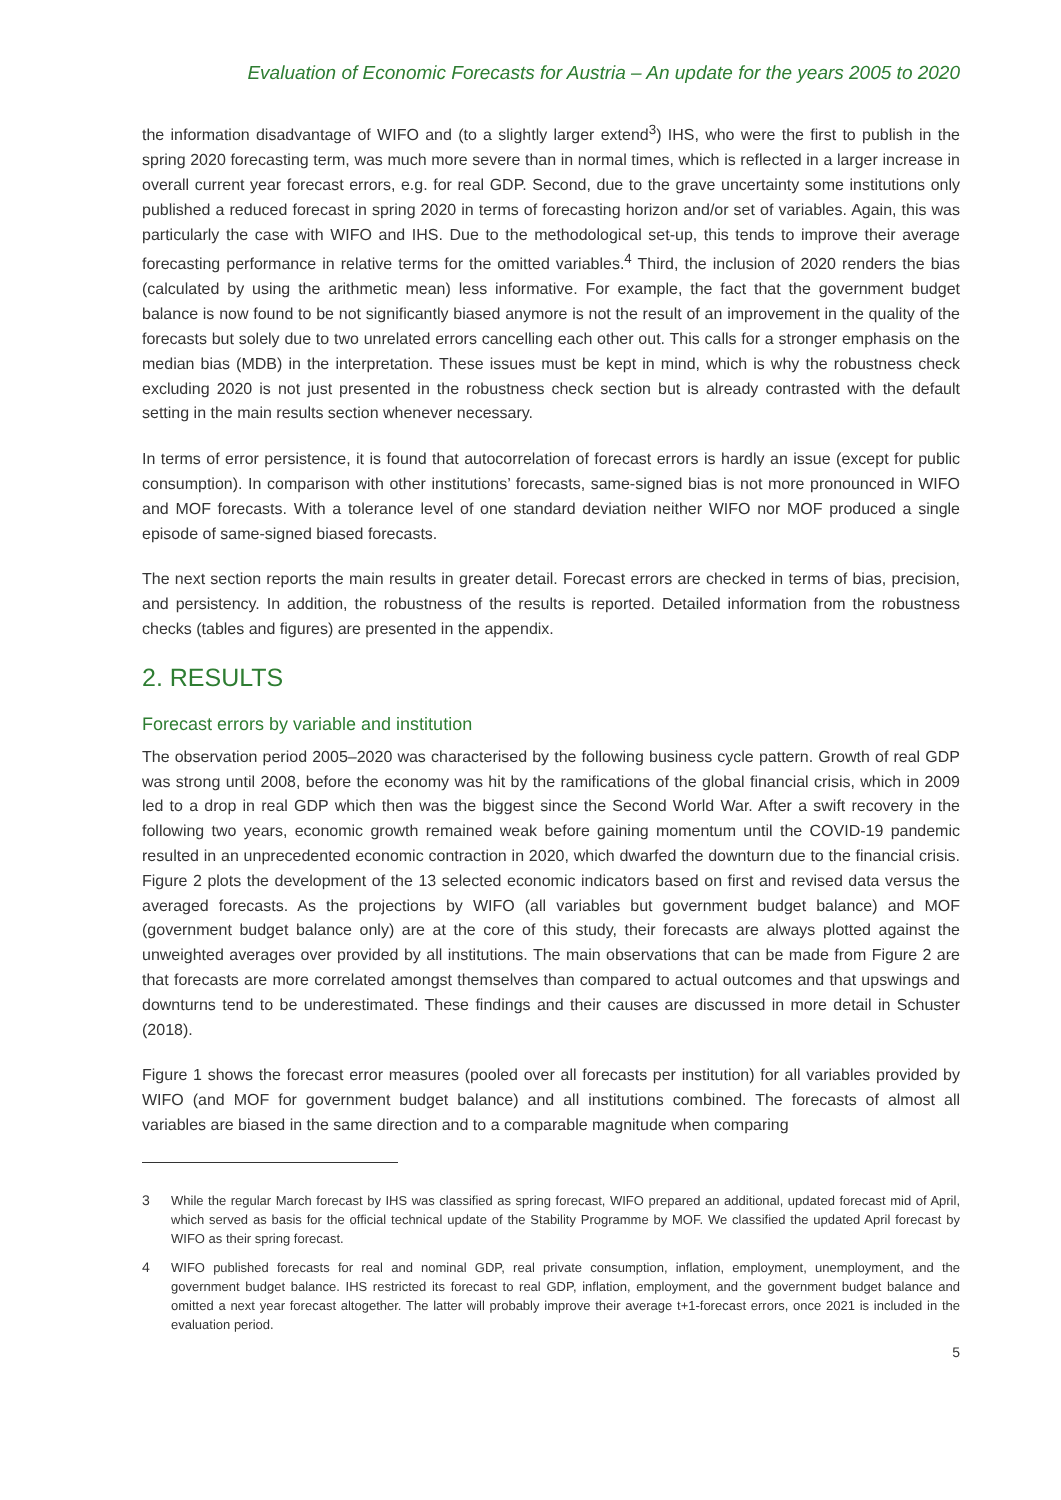Evaluation of Economic Forecasts for Austria – An update for the years 2005 to 2020
the information disadvantage of WIFO and (to a slightly larger extend<sup>3</sup>) IHS, who were the first to publish in the spring 2020 forecasting term, was much more severe than in normal times, which is reflected in a larger increase in overall current year forecast errors, e.g. for real GDP. Second, due to the grave uncertainty some institutions only published a reduced forecast in spring 2020 in terms of forecasting horizon and/or set of variables. Again, this was particularly the case with WIFO and IHS. Due to the methodological set-up, this tends to improve their average forecasting performance in relative terms for the omitted variables.<sup>4</sup> Third, the inclusion of 2020 renders the bias (calculated by using the arithmetic mean) less informative. For example, the fact that the government budget balance is now found to be not significantly biased anymore is not the result of an improvement in the quality of the forecasts but solely due to two unrelated errors cancelling each other out. This calls for a stronger emphasis on the median bias (MDB) in the interpretation. These issues must be kept in mind, which is why the robustness check excluding 2020 is not just presented in the robustness check section but is already contrasted with the default setting in the main results section whenever necessary.
In terms of error persistence, it is found that autocorrelation of forecast errors is hardly an issue (except for public consumption). In comparison with other institutions’ forecasts, same-signed bias is not more pronounced in WIFO and MOF forecasts. With a tolerance level of one standard deviation neither WIFO nor MOF produced a single episode of same-signed biased forecasts.
The next section reports the main results in greater detail. Forecast errors are checked in terms of bias, precision, and persistency. In addition, the robustness of the results is reported. Detailed information from the robustness checks (tables and figures) are presented in the appendix.
2. RESULTS
Forecast errors by variable and institution
The observation period 2005–2020 was characterised by the following business cycle pattern. Growth of real GDP was strong until 2008, before the economy was hit by the ramifications of the global financial crisis, which in 2009 led to a drop in real GDP which then was the biggest since the Second World War. After a swift recovery in the following two years, economic growth remained weak before gaining momentum until the COVID-19 pandemic resulted in an unprecedented economic contraction in 2020, which dwarfed the downturn due to the financial crisis. Figure 2 plots the development of the 13 selected economic indicators based on first and revised data versus the averaged forecasts. As the projections by WIFO (all variables but government budget balance) and MOF (government budget balance only) are at the core of this study, their forecasts are always plotted against the unweighted averages over provided by all institutions. The main observations that can be made from Figure 2 are that forecasts are more correlated amongst themselves than compared to actual outcomes and that upswings and downturns tend to be underestimated. These findings and their causes are discussed in more detail in Schuster (2018).
Figure 1 shows the forecast error measures (pooled over all forecasts per institution) for all variables provided by WIFO (and MOF for government budget balance) and all institutions combined. The forecasts of almost all variables are biased in the same direction and to a comparable magnitude when comparing
3 While the regular March forecast by IHS was classified as spring forecast, WIFO prepared an additional, updated forecast mid of April, which served as basis for the official technical update of the Stability Programme by MOF. We classified the updated April forecast by WIFO as their spring forecast.
4 WIFO published forecasts for real and nominal GDP, real private consumption, inflation, employment, unemployment, and the government budget balance. IHS restricted its forecast to real GDP, inflation, employment, and the government budget balance and omitted a next year forecast altogether. The latter will probably improve their average t+1-forecast errors, once 2021 is included in the evaluation period.
5